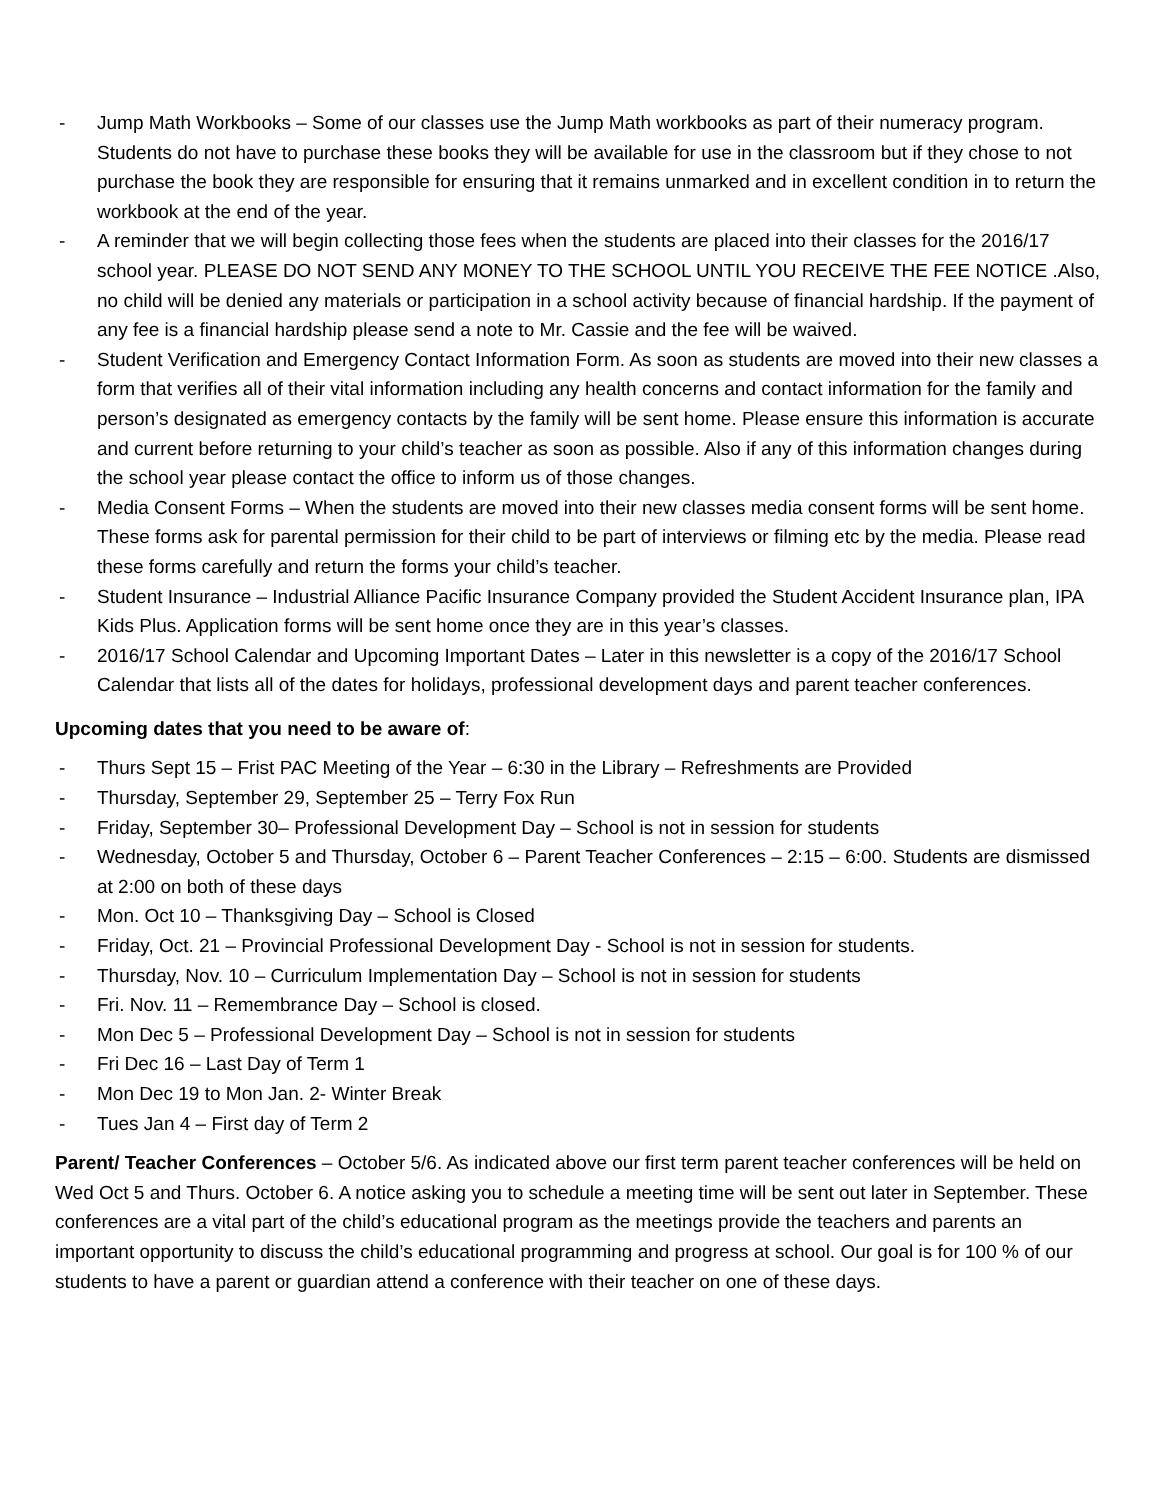- Jump Math Workbooks – Some of our classes use the Jump Math workbooks as part of their numeracy program. Students do not have to purchase these books they will be available for use in the classroom but if they chose to not purchase the book they are responsible for ensuring that it remains unmarked and in excellent condition in to return the workbook at the end of the year.
- A reminder that we will begin collecting those fees when the students are placed into their classes for the 2016/17 school year. PLEASE DO NOT SEND ANY MONEY TO THE SCHOOL UNTIL YOU RECEIVE THE FEE NOTICE .Also, no child will be denied any materials or participation in a school activity because of financial hardship. If the payment of any fee is a financial hardship please send a note to Mr. Cassie and the fee will be waived.
- Student Verification and Emergency Contact Information Form. As soon as students are moved into their new classes a form that verifies all of their vital information including any health concerns and contact information for the family and person’s designated as emergency contacts by the family will be sent home. Please ensure this information is accurate and current before returning to your child’s teacher as soon as possible. Also if any of this information changes during the school year please contact the office to inform us of those changes.
- Media Consent Forms – When the students are moved into their new classes media consent forms will be sent home. These forms ask for parental permission for their child to be part of interviews or filming etc by the media. Please read these forms carefully and return the forms your child’s teacher.
- Student Insurance – Industrial Alliance Pacific Insurance Company provided the Student Accident Insurance plan, IPA Kids Plus. Application forms will be sent home once they are in this year’s classes.
- 2016/17 School Calendar and Upcoming Important Dates – Later in this newsletter is a copy of the 2016/17 School Calendar that lists all of the dates for holidays, professional development days and parent teacher conferences.
Upcoming dates that you need to be aware of:
- Thurs Sept 15 – Frist PAC Meeting of the Year – 6:30 in the Library – Refreshments are Provided
- Thursday, September 29, September 25 – Terry Fox Run
- Friday, September 30– Professional Development Day – School is not in session for students
- Wednesday, October 5 and Thursday, October 6 – Parent Teacher Conferences – 2:15 – 6:00. Students are dismissed at 2:00 on both of these days
- Mon. Oct 10 – Thanksgiving Day – School is Closed
- Friday, Oct. 21 – Provincial Professional Development Day - School is not in session for students.
- Thursday, Nov. 10 – Curriculum Implementation Day – School is not in session for students
- Fri. Nov. 11 – Remembrance Day – School is closed.
- Mon Dec 5 – Professional Development Day – School is not in session for students
- Fri Dec 16 – Last Day of Term 1
- Mon Dec 19 to Mon Jan. 2- Winter Break
- Tues Jan 4 – First day of Term 2
Parent/ Teacher Conferences – October 5/6. As indicated above our first term parent teacher conferences will be held on Wed Oct 5 and Thurs. October 6. A notice asking you to schedule a meeting time will be sent out later in September. These conferences are a vital part of the child’s educational program as the meetings provide the teachers and parents an important opportunity to discuss the child’s educational programming and progress at school. Our goal is for 100 % of our students to have a parent or guardian attend a conference with their teacher on one of these days.